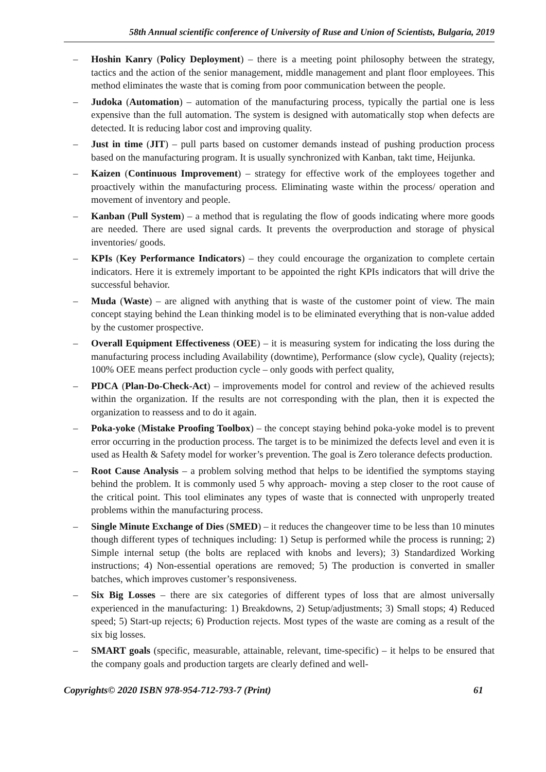58th Annual scientific conference of University of Ruse and Union of Scientists, Bulgaria, 2019
– Hoshin Kanry (Policy Deployment) – there is a meeting point philosophy between the strategy, tactics and the action of the senior management, middle management and plant floor employees. This method eliminates the waste that is coming from poor communication between the people.
– Judoka (Automation) – automation of the manufacturing process, typically the partial one is less expensive than the full automation. The system is designed with automatically stop when defects are detected. It is reducing labor cost and improving quality.
– Just in time (JIT) – pull parts based on customer demands instead of pushing production process based on the manufacturing program. It is usually synchronized with Kanban, takt time, Heijunka.
– Kaizen (Continuous Improvement) – strategy for effective work of the employees together and proactively within the manufacturing process. Eliminating waste within the process/ operation and movement of inventory and people.
– Kanban (Pull System) – a method that is regulating the flow of goods indicating where more goods are needed. There are used signal cards. It prevents the overproduction and storage of physical inventories/ goods.
– KPIs (Key Performance Indicators) – they could encourage the organization to complete certain indicators. Here it is extremely important to be appointed the right KPIs indicators that will drive the successful behavior.
– Muda (Waste) – are aligned with anything that is waste of the customer point of view. The main concept staying behind the Lean thinking model is to be eliminated everything that is non-value added by the customer prospective.
– Overall Equipment Effectiveness (OEE) – it is measuring system for indicating the loss during the manufacturing process including Availability (downtime), Performance (slow cycle), Quality (rejects); 100% OEE means perfect production cycle – only goods with perfect quality,
– PDCA (Plan-Do-Check-Act) – improvements model for control and review of the achieved results within the organization. If the results are not corresponding with the plan, then it is expected the organization to reassess and to do it again.
– Poka-yoke (Mistake Proofing Toolbox) – the concept staying behind poka-yoke model is to prevent error occurring in the production process. The target is to be minimized the defects level and even it is used as Health & Safety model for worker’s prevention. The goal is Zero tolerance defects production.
– Root Cause Analysis – a problem solving method that helps to be identified the symptoms staying behind the problem. It is commonly used 5 why approach- moving a step closer to the root cause of the critical point. This tool eliminates any types of waste that is connected with unproperly treated problems within the manufacturing process.
– Single Minute Exchange of Dies (SMED) – it reduces the changeover time to be less than 10 minutes though different types of techniques including: 1) Setup is performed while the process is running; 2) Simple internal setup (the bolts are replaced with knobs and levers); 3) Standardized Working instructions; 4) Non-essential operations are removed; 5) The production is converted in smaller batches, which improves customer’s responsiveness.
– Six Big Losses – there are six categories of different types of loss that are almost universally experienced in the manufacturing: 1) Breakdowns, 2) Setup/adjustments; 3) Small stops; 4) Reduced speed; 5) Start-up rejects; 6) Production rejects. Most types of the waste are coming as a result of the six big losses.
– SMART goals (specific, measurable, attainable, relevant, time-specific) – it helps to be ensured that the company goals and production targets are clearly defined and well-
Copyrights© 2020 ISBN 978-954-712-793-7 (Print) 61